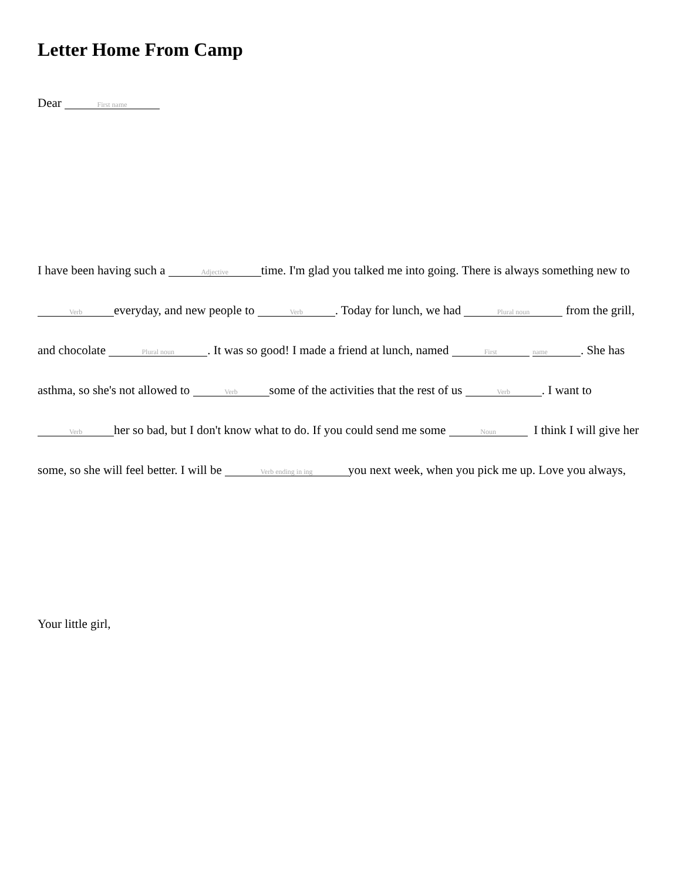Letter Home From Camp
Dear First name
I have been having such a Adjective time. I'm glad you talked me into going. There is always something new to Verb everyday, and new people to Verb. Today for lunch, we had Plural noun from the grill, and chocolate Plural noun. It was so good! I made a friend at lunch, named First name. She has asthma, so she's not allowed to Verb some of the activities that the rest of us Verb. I want to Verb her so bad, but I don't know what to do. If you could send me some Noun I think I will give her some, so she will feel better. I will be Verb ending in ing you next week, when you pick me up. Love you always,
Your little girl,